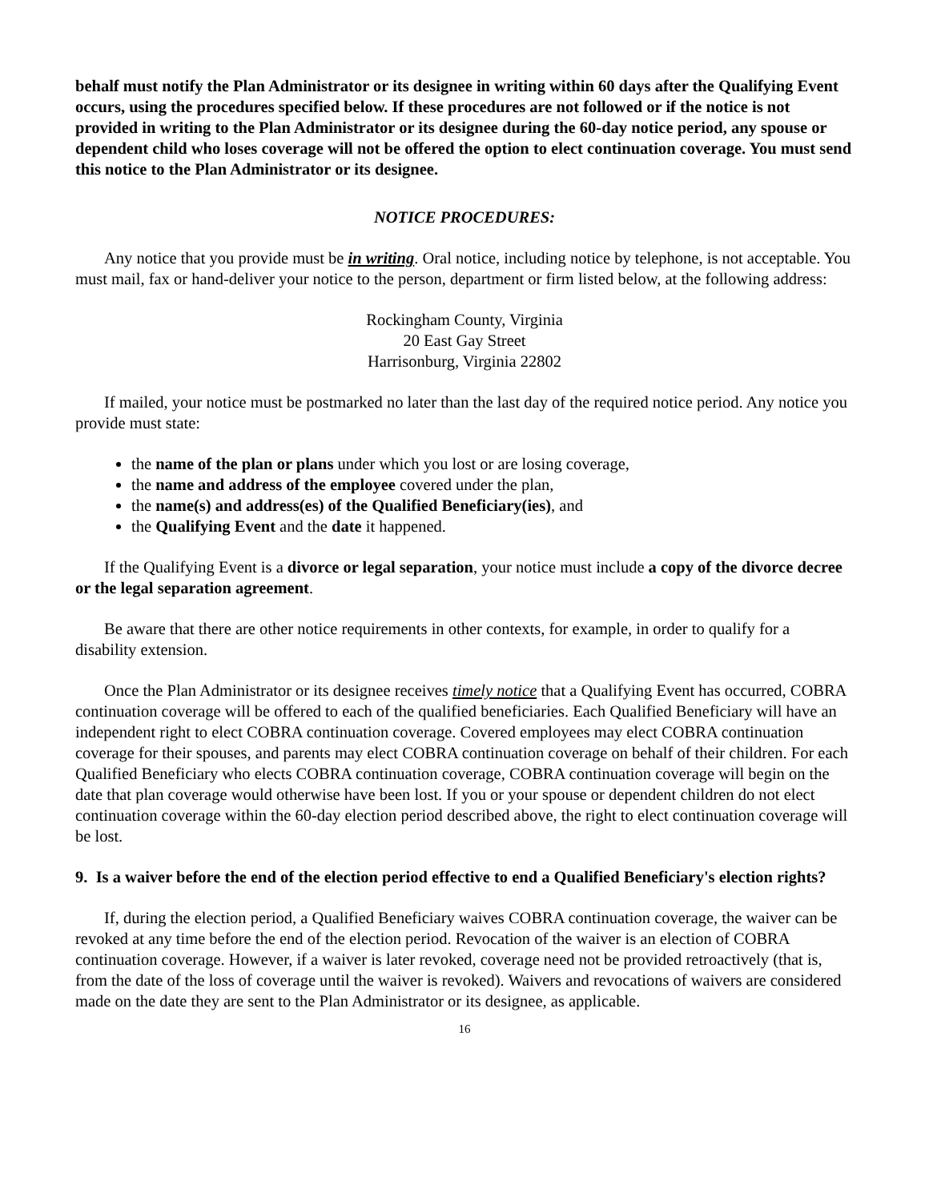behalf must notify the Plan Administrator or its designee in writing within 60 days after the Qualifying Event occurs, using the procedures specified below. If these procedures are not followed or if the notice is not provided in writing to the Plan Administrator or its designee during the 60-day notice period, any spouse or dependent child who loses coverage will not be offered the option to elect continuation coverage. You must send this notice to the Plan Administrator or its designee.
NOTICE PROCEDURES:
Any notice that you provide must be in writing. Oral notice, including notice by telephone, is not acceptable. You must mail, fax or hand-deliver your notice to the person, department or firm listed below, at the following address:
Rockingham County, Virginia
20 East Gay Street
Harrisonburg, Virginia 22802
If mailed, your notice must be postmarked no later than the last day of the required notice period. Any notice you provide must state:
the name of the plan or plans under which you lost or are losing coverage,
the name and address of the employee covered under the plan,
the name(s) and address(es) of the Qualified Beneficiary(ies), and
the Qualifying Event and the date it happened.
If the Qualifying Event is a divorce or legal separation, your notice must include a copy of the divorce decree or the legal separation agreement.
Be aware that there are other notice requirements in other contexts, for example, in order to qualify for a disability extension.
Once the Plan Administrator or its designee receives timely notice that a Qualifying Event has occurred, COBRA continuation coverage will be offered to each of the qualified beneficiaries. Each Qualified Beneficiary will have an independent right to elect COBRA continuation coverage. Covered employees may elect COBRA continuation coverage for their spouses, and parents may elect COBRA continuation coverage on behalf of their children. For each Qualified Beneficiary who elects COBRA continuation coverage, COBRA continuation coverage will begin on the date that plan coverage would otherwise have been lost. If you or your spouse or dependent children do not elect continuation coverage within the 60-day election period described above, the right to elect continuation coverage will be lost.
9. Is a waiver before the end of the election period effective to end a Qualified Beneficiary's election rights?
If, during the election period, a Qualified Beneficiary waives COBRA continuation coverage, the waiver can be revoked at any time before the end of the election period. Revocation of the waiver is an election of COBRA continuation coverage. However, if a waiver is later revoked, coverage need not be provided retroactively (that is, from the date of the loss of coverage until the waiver is revoked). Waivers and revocations of waivers are considered made on the date they are sent to the Plan Administrator or its designee, as applicable.
16